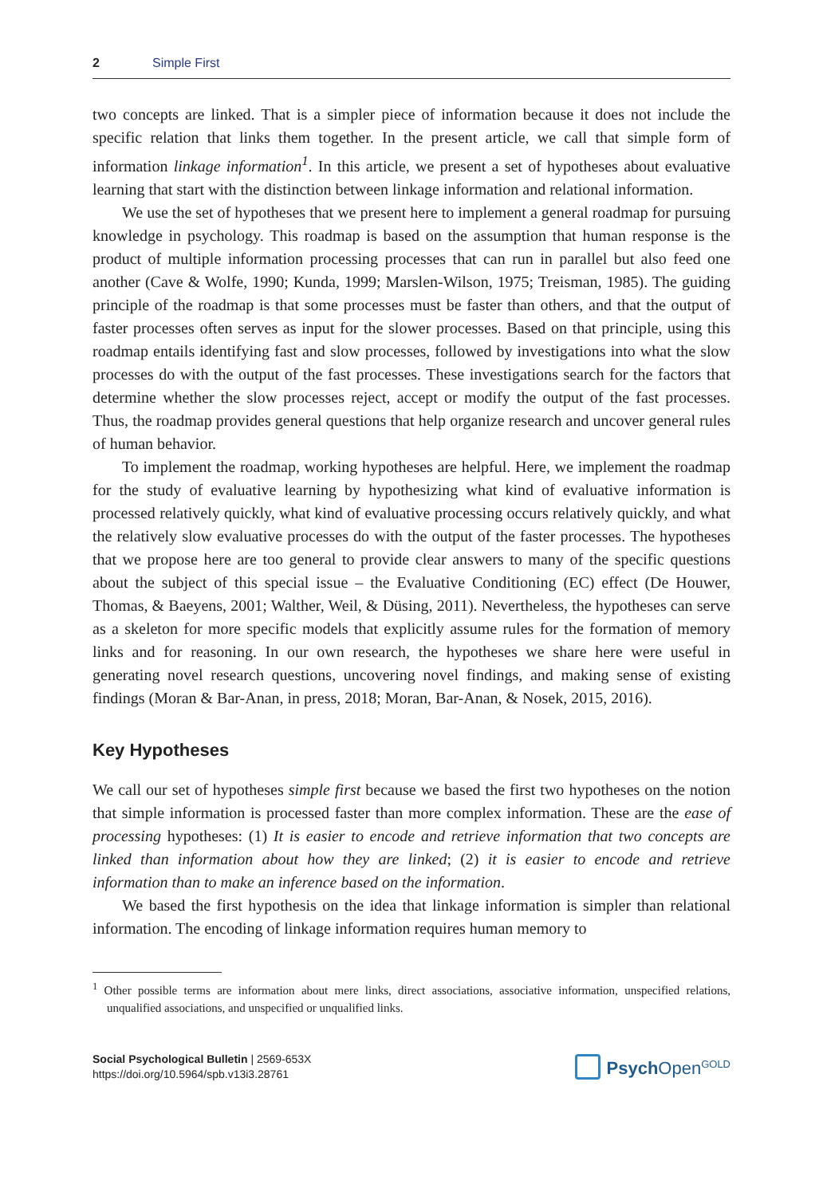2 Simple First
two concepts are linked. That is a simpler piece of information because it does not include the specific relation that links them together. In the present article, we call that simple form of information linkage information<sup>1</sup>. In this article, we present a set of hypotheses about evaluative learning that start with the distinction between linkage information and relational information.
We use the set of hypotheses that we present here to implement a general roadmap for pursuing knowledge in psychology. This roadmap is based on the assumption that human response is the product of multiple information processing processes that can run in parallel but also feed one another (Cave & Wolfe, 1990; Kunda, 1999; Marslen-Wilson, 1975; Treisman, 1985). The guiding principle of the roadmap is that some processes must be faster than others, and that the output of faster processes often serves as input for the slower processes. Based on that principle, using this roadmap entails identifying fast and slow processes, followed by investigations into what the slow processes do with the output of the fast processes. These investigations search for the factors that determine whether the slow processes reject, accept or modify the output of the fast processes. Thus, the roadmap provides general questions that help organize research and uncover general rules of human behavior.
To implement the roadmap, working hypotheses are helpful. Here, we implement the roadmap for the study of evaluative learning by hypothesizing what kind of evaluative information is processed relatively quickly, what kind of evaluative processing occurs relatively quickly, and what the relatively slow evaluative processes do with the output of the faster processes. The hypotheses that we propose here are too general to provide clear answers to many of the specific questions about the subject of this special issue – the Evaluative Conditioning (EC) effect (De Houwer, Thomas, & Baeyens, 2001; Walther, Weil, & Düsing, 2011). Nevertheless, the hypotheses can serve as a skeleton for more specific models that explicitly assume rules for the formation of memory links and for reasoning. In our own research, the hypotheses we share here were useful in generating novel research questions, uncovering novel findings, and making sense of existing findings (Moran & Bar-Anan, in press, 2018; Moran, Bar-Anan, & Nosek, 2015, 2016).
Key Hypotheses
We call our set of hypotheses simple first because we based the first two hypotheses on the notion that simple information is processed faster than more complex information. These are the ease of processing hypotheses: (1) It is easier to encode and retrieve information that two concepts are linked than information about how they are linked; (2) it is easier to encode and retrieve information than to make an inference based on the information.
We based the first hypothesis on the idea that linkage information is simpler than relational information. The encoding of linkage information requires human memory to
<sup>1</sup> Other possible terms are information about mere links, direct associations, associative information, unspecified relations, unqualified associations, and unspecified or unqualified links.
Social Psychological Bulletin | 2569-653X
https://doi.org/10.5964/spb.v13i3.28761
Psych Open<sup>GOLD</sup>